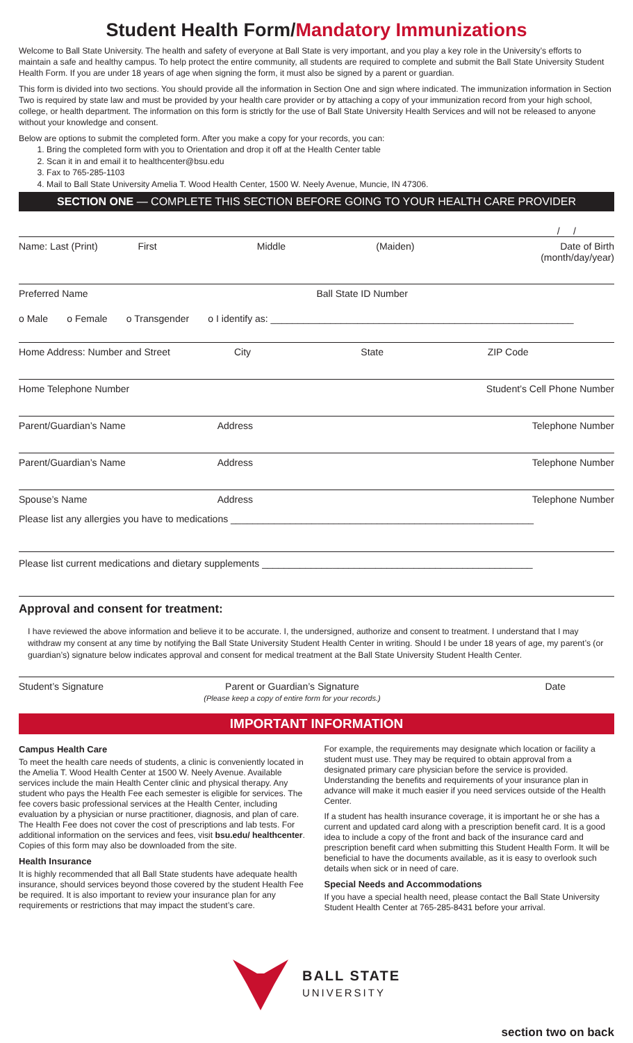Student Health Form/Mandatory Immunizations
Welcome to Ball State University. The health and safety of everyone at Ball State is very important, and you play a key role in the University’s efforts to maintain a safe and healthy campus. To help protect the entire community, all students are required to complete and submit the Ball State University Student Health Form. If you are under 18 years of age when signing the form, it must also be signed by a parent or guardian.
This form is divided into two sections. You should provide all the information in Section One and sign where indicated. The immunization information in Section Two is required by state law and must be provided by your health care provider or by attaching a copy of your immunization record from your high school, college, or health department. The information on this form is strictly for the use of Ball State University Health Services and will not be released to anyone without your knowledge and consent.
Below are options to submit the completed form. After you make a copy for your records, you can:
1. Bring the completed form with you to Orientation and drop it off at the Health Center table
2. Scan it in and email it to healthcenter@bsu.edu
3. Fax to 765-285-1103
4. Mail to Ball State University Amelia T. Wood Health Center, 1500 W. Neely Avenue, Muncie, IN 47306.
SECTION ONE — COMPLETE THIS SECTION BEFORE GOING TO YOUR HEALTH CARE PROVIDER
/ /
Name: Last (Print) First Middle (Maiden) Date of Birth
(month/day/year)
Preferred Name Ball State ID Number
o Male o Female o Transgender o I identify as: ________________________________________________________
Home Address: Number and Street
City State ZIP Code
Home Telephone Number Student’s Cell Phone Number
Parent/Guardian’s Name Address Telephone Number
Parent/Guardian’s Name Address Telephone Number
Spouse’s Name Address Telephone Number
Please list any allergies you have to medications ________________________________________________________
Please list current medications and dietary supplements __________________________________________________
Approval and consent for treatment:
I have reviewed the above information and believe it to be accurate. I, the undersigned, authorize and consent to treatment. I understand that I may withdraw my consent at any time by notifying the Ball State University Student Health Center in writing. Should I be under 18 years of age, my parent’s (or guardian’s) signature below indicates approval and consent for medical treatment at the Ball State University Student Health Center.
Student’s Signature Parent or Guardian’s Signature
(Please keep a copy of entire form for your records.)
Date
IMPORTANT INFORMATION
Campus Health Care
To meet the health care needs of students, a clinic is conveniently located in the Amelia T. Wood Health Center at 1500 W. Neely Avenue. Available services include the main Health Center clinic and physical therapy. Any student who pays the Health Fee each semester is eligible for services. The fee covers basic professional services at the Health Center, including evaluation by a physician or nurse practitioner, diagnosis, and plan of care. The Health Fee does not cover the cost of prescriptions and lab tests. For additional information on the services and fees, visit bsu.edu/ healthcenter. Copies of this form may also be downloaded from the site.
Health Insurance
It is highly recommended that all Ball State students have adequate health insurance, should services beyond those covered by the student Health Fee be required. It is also important to review your insurance plan for any requirements or restrictions that may impact the student’s care.
For example, the requirements may designate which location or facility a student must use. They may be required to obtain approval from a designated primary care physician before the service is provided. Understanding the benefits and requirements of your insurance plan in advance will make it much easier if you need services outside of the Health Center.
If a student has health insurance coverage, it is important he or she has a current and updated card along with a prescription benefit card. It is a good idea to include a copy of the front and back of the insurance card and prescription benefit card when submitting this Student Health Form. It will be beneficial to have the documents available, as it is easy to overlook such details when sick or in need of care.
Special Needs and Accommodations
If you have a special health need, please contact the Ball State University Student Health Center at 765-285-8431 before your arrival.
BALL STATE
UNIVERSITY
section two on back